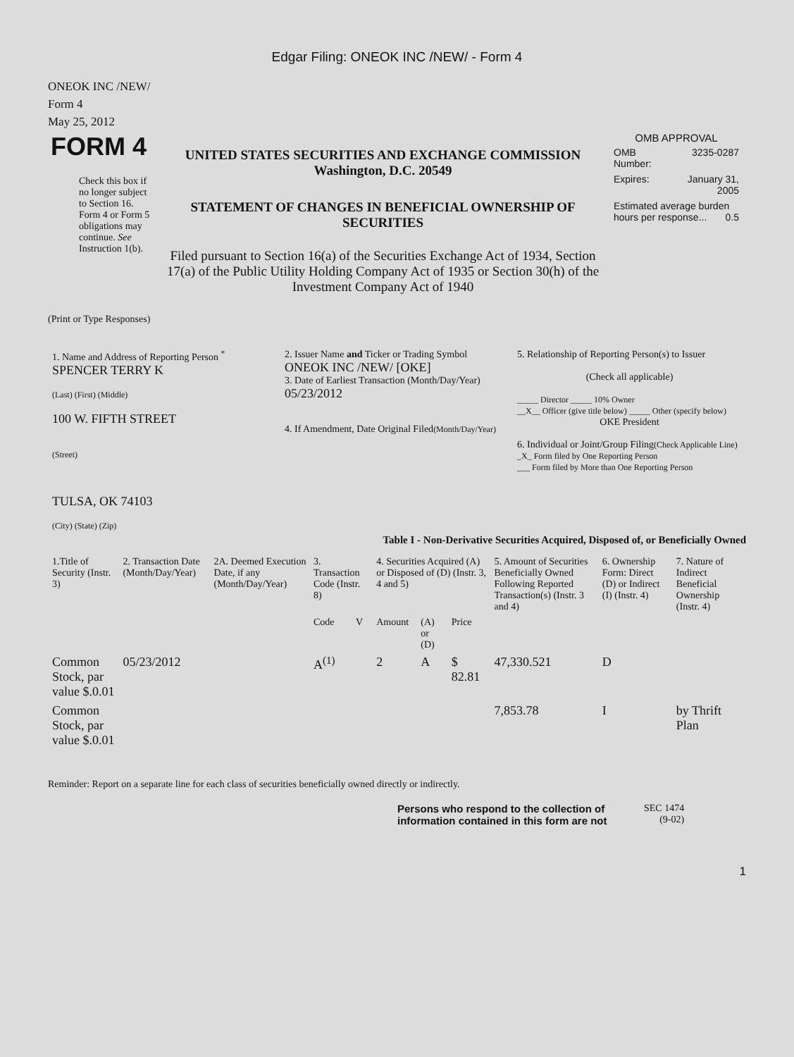Edgar Filing: ONEOK INC /NEW/ - Form 4
ONEOK INC /NEW/
Form 4
May 25, 2012
| FORM 4 Check this box if no longer subject to Section 16. Form 4 or Form 5 obligations may continue. See Instruction 1(b). | UNITED STATES SECURITIES AND EXCHANGE COMMISSION Washington, D.C. 20549 STATEMENT OF CHANGES IN BENEFICIAL OWNERSHIP OF SECURITIES Filed pursuant to Section 16(a) of the Securities Exchange Act of 1934, Section 17(a) of the Public Utility Holding Company Act of 1935 or Section 30(h) of the Investment Company Act of 1940 | OMB APPROVAL / OMB Number: / 3235-0287 / / Expires: / January 31, 2005 / / Estimated average burden hours per response... 0.5 / / |
(Print or Type Responses)
| 1. Name and Address of Reporting Person <sup>*</sup> SPENCER TERRY K (Last) (First) (Middle) 100 W. FIFTH STREET (Street) TULSA, OK 74103 (City) (State) (Zip) | 2. Issuer Name and Ticker or Trading Symbol ONEOK INC /NEW/ [OKE] 3. Date of Earliest Transaction (Month/Day/Year) 05/23/2012 4. If Amendment, Date Original Filed (Month/Day/Year) | 5. Relationship of Reporting Person(s) to Issuer (Check all applicable) _____ Director _____ 10% Owner __X__ Officer (give title below) _____ Other (specify below) OKE President 6. Individual or Joint/Group Filing (Check Applicable Line) _X_ Form filed by One Reporting Person ___ Form filed by More than One Reporting Person |
Table I - Non-Derivative Securities Acquired, Disposed of, or Beneficially Owned
| 1.Title of Security (Instr. 3) | 2. Transaction Date (Month/Day/Year) | 2A. Deemed Execution Date, if any (Month/Day/Year) | 3. Transaction Code (Instr. 8) | | 4. Securities Acquired (A) or Disposed of (D) (Instr. 3, 4 and 5) | | | 5. Amount of Securities Beneficially Owned Following Reported Transaction(s) (Instr. 3 and 4) | 6. Ownership Form: Direct (D) or Indirect (I) (Instr. 4) | 7. Nature of Indirect Beneficial Ownership (Instr. 4) |
| | | | Code | V | Amount | (A) or (D) | Price | | | |
| Common Stock, par value $.0.01 | 05/23/2012 | | A<sup>(1)</sup> | | 2 | A | $ 82.81 | 47,330.521 | D | |
| Common Stock, par value $.0.01 | | | | | | | | 7,853.78 | I | by Thrift Plan |
Reminder: Report on a separate line for each class of securities beneficially owned directly or indirectly.
| Persons who respond to the collection of information contained in this form are not | SEC 1474 (9-02) |
1